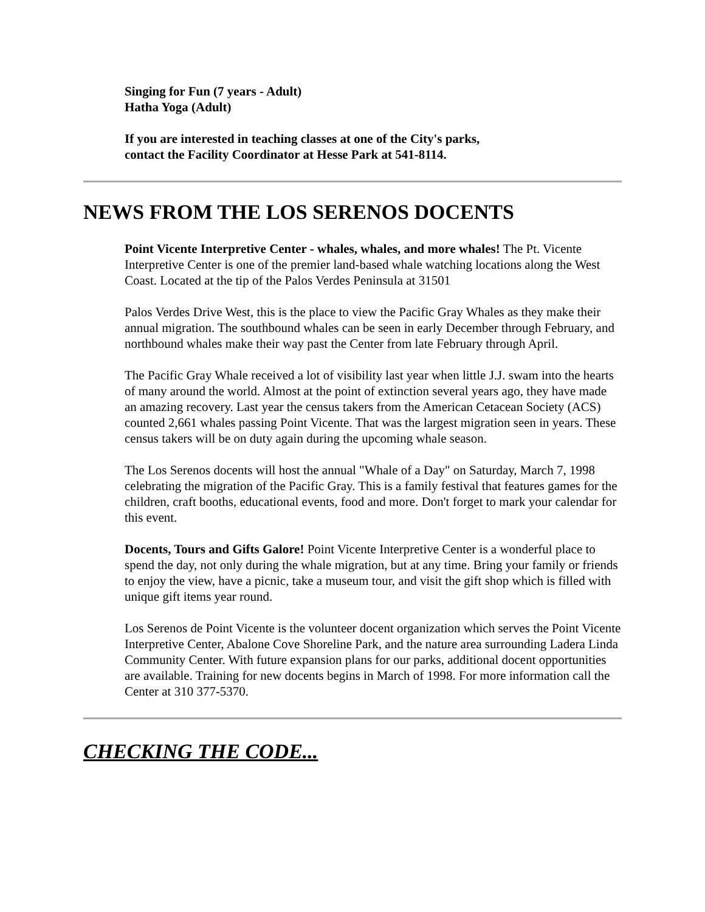Singing for Fun (7 years - Adult)
Hatha Yoga (Adult)
If you are interested in teaching classes at one of the City's parks,
contact the Facility Coordinator at Hesse Park at 541-8114.
NEWS FROM THE LOS SERENOS DOCENTS
Point Vicente Interpretive Center - whales, whales, and more whales! The Pt. Vicente Interpretive Center is one of the premier land-based whale watching locations along the West Coast. Located at the tip of the Palos Verdes Peninsula at 31501
Palos Verdes Drive West, this is the place to view the Pacific Gray Whales as they make their annual migration. The southbound whales can be seen in early December through February, and northbound whales make their way past the Center from late February through April.
The Pacific Gray Whale received a lot of visibility last year when little J.J. swam into the hearts of many around the world. Almost at the point of extinction several years ago, they have made an amazing recovery. Last year the census takers from the American Cetacean Society (ACS) counted 2,661 whales passing Point Vicente. That was the largest migration seen in years. These census takers will be on duty again during the upcoming whale season.
The Los Serenos docents will host the annual "Whale of a Day" on Saturday, March 7, 1998 celebrating the migration of the Pacific Gray. This is a family festival that features games for the children, craft booths, educational events, food and more. Don't forget to mark your calendar for this event.
Docents, Tours and Gifts Galore! Point Vicente Interpretive Center is a wonderful place to spend the day, not only during the whale migration, but at any time. Bring your family or friends to enjoy the view, have a picnic, take a museum tour, and visit the gift shop which is filled with unique gift items year round.
Los Serenos de Point Vicente is the volunteer docent organization which serves the Point Vicente Interpretive Center, Abalone Cove Shoreline Park, and the nature area surrounding Ladera Linda Community Center. With future expansion plans for our parks, additional docent opportunities are available. Training for new docents begins in March of 1998. For more information call the Center at 310 377-5370.
CHECKING THE CODE...